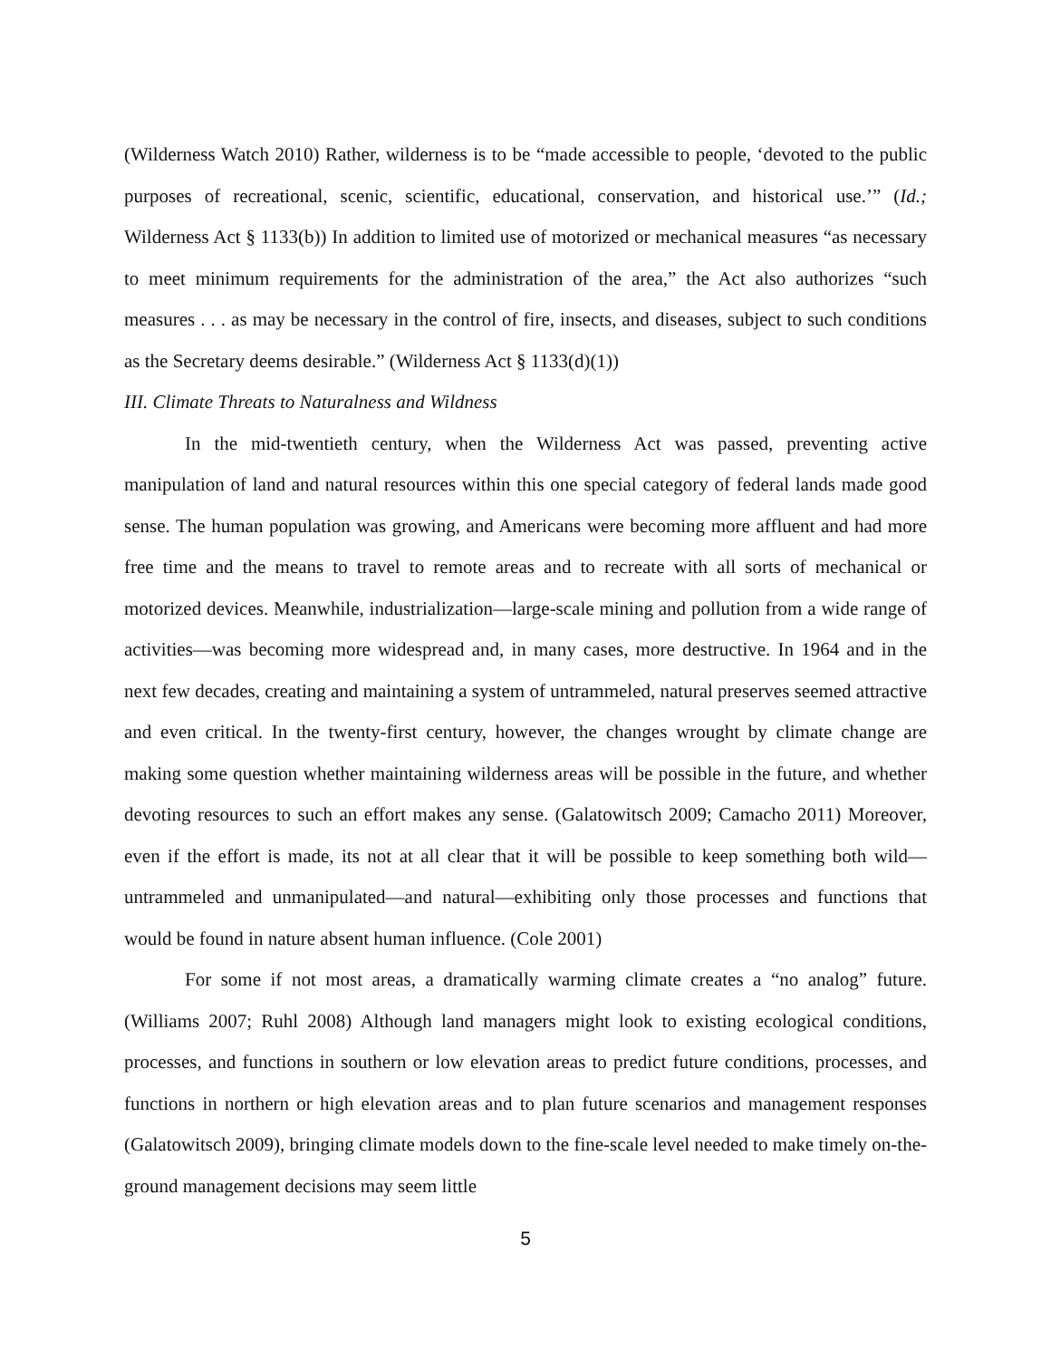(Wilderness Watch 2010) Rather, wilderness is to be “made accessible to people, ‘devoted to the public purposes of recreational, scenic, scientific, educational, conservation, and historical use.’” (Id.; Wilderness Act § 1133(b)) In addition to limited use of motorized or mechanical measures “as necessary to meet minimum requirements for the administration of the area,” the Act also authorizes “such measures . . . as may be necessary in the control of fire, insects, and diseases, subject to such conditions as the Secretary deems desirable.” (Wilderness Act § 1133(d)(1))
III. Climate Threats to Naturalness and Wildness
In the mid-twentieth century, when the Wilderness Act was passed, preventing active manipulation of land and natural resources within this one special category of federal lands made good sense. The human population was growing, and Americans were becoming more affluent and had more free time and the means to travel to remote areas and to recreate with all sorts of mechanical or motorized devices. Meanwhile, industrialization—large-scale mining and pollution from a wide range of activities—was becoming more widespread and, in many cases, more destructive. In 1964 and in the next few decades, creating and maintaining a system of untrammeled, natural preserves seemed attractive and even critical. In the twenty-first century, however, the changes wrought by climate change are making some question whether maintaining wilderness areas will be possible in the future, and whether devoting resources to such an effort makes any sense. (Galatowitsch 2009; Camacho 2011) Moreover, even if the effort is made, its not at all clear that it will be possible to keep something both wild—untrammeled and unmanipulated—and natural—exhibiting only those processes and functions that would be found in nature absent human influence. (Cole 2001)
For some if not most areas, a dramatically warming climate creates a “no analog” future. (Williams 2007; Ruhl 2008) Although land managers might look to existing ecological conditions, processes, and functions in southern or low elevation areas to predict future conditions, processes, and functions in northern or high elevation areas and to plan future scenarios and management responses (Galatowitsch 2009), bringing climate models down to the fine-scale level needed to make timely on-the-ground management decisions may seem little
5